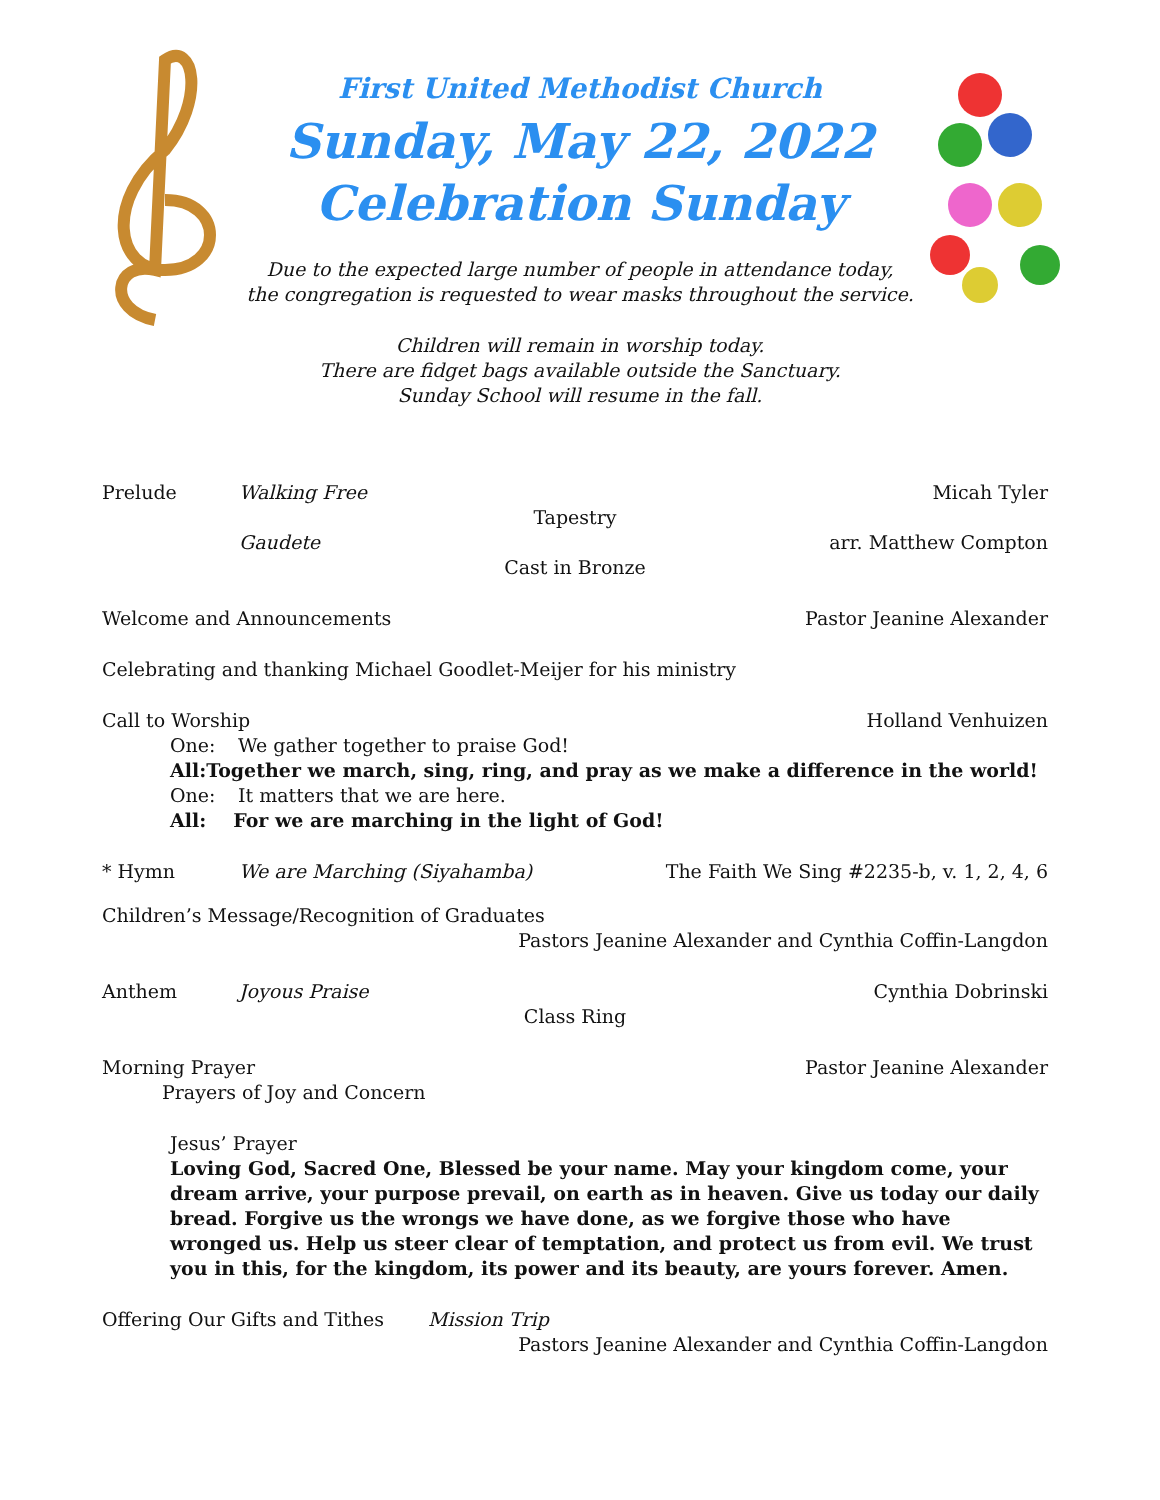First United Methodist Church
Sunday, May 22, 2022
Celebration Sunday
Due to the expected large number of people in attendance today,
the congregation is requested to wear masks throughout the service.
Children will remain in worship today.
There are fidget bags available outside the Sanctuary.
Sunday School will resume in the fall.
Prelude Walking Free Micah Tyler
Tapestry
Gaudete arr. Matthew Compton
Cast in Bronze
Welcome and Announcements Pastor Jeanine Alexander
Celebrating and thanking Michael Goodlet-Meijer for his ministry
Call to Worship Holland Venhuizen
One: We gather together to praise God!
All: Together we march, sing, ring, and pray as we make a difference in the world!
One: It matters that we are here.
All: For we are marching in the light of God!
* Hymn We are Marching (Siyahamba) The Faith We Sing #2235-b, v. 1, 2, 4, 6
Children’s Message/Recognition of Graduates
Pastors Jeanine Alexander and Cynthia Coffin-Langdon
Anthem Joyous Praise Cynthia Dobrinski
Class Ring
Morning Prayer Pastor Jeanine Alexander
Prayers of Joy and Concern
Jesus’ Prayer
Loving God, Sacred One, Blessed be your name. May your kingdom come, your dream arrive, your purpose prevail, on earth as in heaven. Give us today our daily bread. Forgive us the wrongs we have done, as we forgive those who have wronged us. Help us steer clear of temptation, and protect us from evil. We trust you in this, for the kingdom, its power and its beauty, are yours forever. Amen.
Offering Our Gifts and Tithes Mission Trip
Pastors Jeanine Alexander and Cynthia Coffin-Langdon